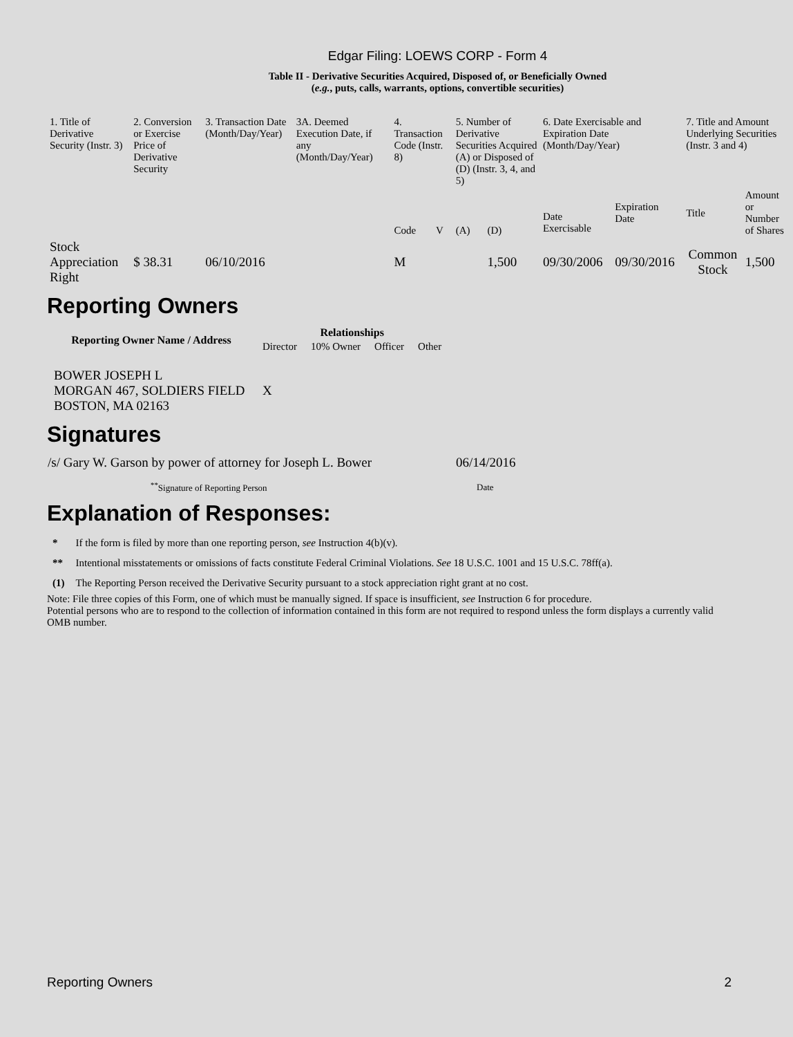Edgar Filing: LOEWS CORP - Form 4
Table II - Derivative Securities Acquired, Disposed of, or Beneficially Owned
(e.g., puts, calls, warrants, options, convertible securities)
| 1. Title of Derivative Security (Instr. 3) | 2. Conversion or Exercise Price of Derivative Security | 3. Transaction Date (Month/Day/Year) | 3A. Deemed Execution Date, if any (Month/Day/Year) | 4. Transaction Code (Instr. 8) | | 5. Number of Derivative Securities Acquired (A) or Disposed of (D) (Instr. 3, 4, and 5) | | 6. Date Exercisable and Expiration Date (Month/Day/Year) | | 7. Title and Amount Underlying Securities (Instr. 3 and 4) | |
| | | | | Code | V | (A) | (D) | Date Exercisable | Expiration Date | Title | Amount or Number of Shares |
| Stock Appreciation Right | $ 38.31 | 06/10/2016 | | M | | | 1,500 | 09/30/2006 | 09/30/2016 | Common Stock | 1,500 |
Reporting Owners
| Reporting Owner Name / Address | Relationships | | | |
| --- | --- | --- | --- | --- |
| | Director | 10% Owner | Officer | Other |
| BOWER JOSEPH L MORGAN 467, SOLDIERS FIELD BOSTON, MA 02163 | X | | | |
Signatures
| /s/ Gary W. Garson by power of attorney for Joseph L. Bower | 06/14/2016 |
| <sup>**</sup> Signature of Reporting Person | Date |
Explanation of Responses:
| * | If the form is filed by more than one reporting person, see Instruction 4(b)(v). |
| ** | Intentional misstatements or omissions of facts constitute Federal Criminal Violations. See 18 U.S.C. 1001 and 15 U.S.C. 78ff(a). |
| (1) | The Reporting Person received the Derivative Security pursuant to a stock appreciation right grant at no cost. |
Note: File three copies of this Form, one of which must be manually signed. If space is insufficient, see Instruction 6 for procedure.
Potential persons who are to respond to the collection of information contained in this form are not required to respond unless the form displays a currently valid OMB number.
Reporting Owners 2